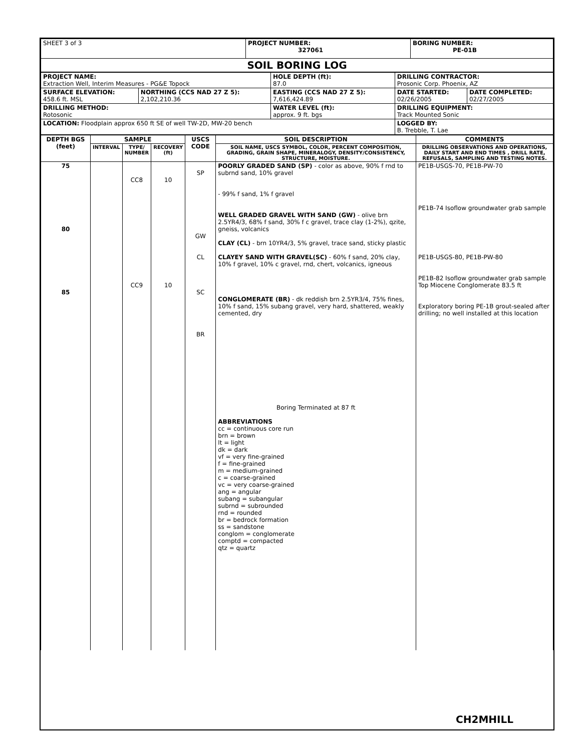| SHEET 3 of 3 | PROJECT NUMBER: 327061 | BORING NUMBER: PE-01B |
| SOIL BORING LOG | | |
| PROJECT NAME: Extraction Well, Interim Measures - PG&E Topock | | HOLE DEPTH (ft): 87.0 | DRILLING CONTRACTOR: Prosonic Corp. Phoenix, AZ | |
| SURFACE ELEVATION: 458.6 ft. MSL | NORTHING (CCS NAD 27 Z 5): 2,102,210.36 | EASTING (CCS NAD 27 Z 5): 7,616,424.89 | DATE STARTED: 02/26/2005 | DATE COMPLETED: 02/27/2005 |
| DRILLING METHOD: Rotosonic | | WATER LEVEL (ft): approx. 9 ft. bgs | DRILLING EQUIPMENT: Track Mounted Sonic | |
| LOCATION: Floodplain approx 650 ft SE of well TW-2D, MW-20 bench | | | LOGGED BY: B. Trebble, T. Lae | |
| DEPTH BGS (feet) | SAMPLE | | | USCS CODE | SOIL DESCRIPTION | COMMENTS |
| --- | --- | --- | --- | --- | --- | --- |
| | INTERVAL | TYPE/ NUMBER | RECOVERY (ft) | | SOIL NAME, USCS SYMBOL, COLOR, PERCENT COMPOSITION, GRADING, GRAIN SHAPE, MINERALOGY, DENSITY/CONSISTENCY, STRUCTURE, MOISTURE. | DRILLING OBSERVATIONS AND OPERATIONS, DAILY START AND END TIMES , DRILL RATE, REFUSALS, SAMPLING AND TESTING NOTES. |
| 75 80 85 | | CC8 CC9 | 10 10 | SP GW CL SC BR | POORLY GRADED SAND (SP) - color as above, 90% f rnd to subrnd sand, 10% gravel - 99% f sand, 1% f gravel WELL GRADED GRAVEL WITH SAND (GW) - olive brn 2.5YR4/3, 68% f sand, 30% f c gravel, trace clay (1-2%), qzite, gneiss, volcanics CLAY (CL) - brn 10YR4/3, 5% gravel, trace sand, sticky plastic CLAYEY SAND WITH GRAVEL(SC) - 60% f sand, 20% clay, 10% f gravel, 10% c gravel, rnd, chert, volcanics, igneous CONGLOMERATE (BR) - dk reddish brn 2.5YR3/4, 75% fines, 10% f sand, 15% subang gravel, very hard, shattered, weakly cemented, dry | PE1B-USGS-70, PE1B-PW-70 PE1B-74 Isoflow groundwater grab sample PE1B-USGS-80, PE1B-PW-80 PE1B-82 Isoflow groundwater grab sample Top Miocene Conglomerate 83.5 ft Exploratory boring PE-1B grout-sealed after drilling; no well installed at this location |
| | | | | | Boring Terminated at 87 ft ABBREVIATIONS cc = continuous core run brn = brown lt = light dk = dark vf = very fine-grained f = fine-grained m = medium-grained c = coarse-grained vc = very coarse-grained ang = angular subang = subangular subrnd = subrounded rnd = rounded br = bedrock formation ss = sandstone conglom = conglomerate comptd = compacted qtz = quartz | |
CH2MHILL